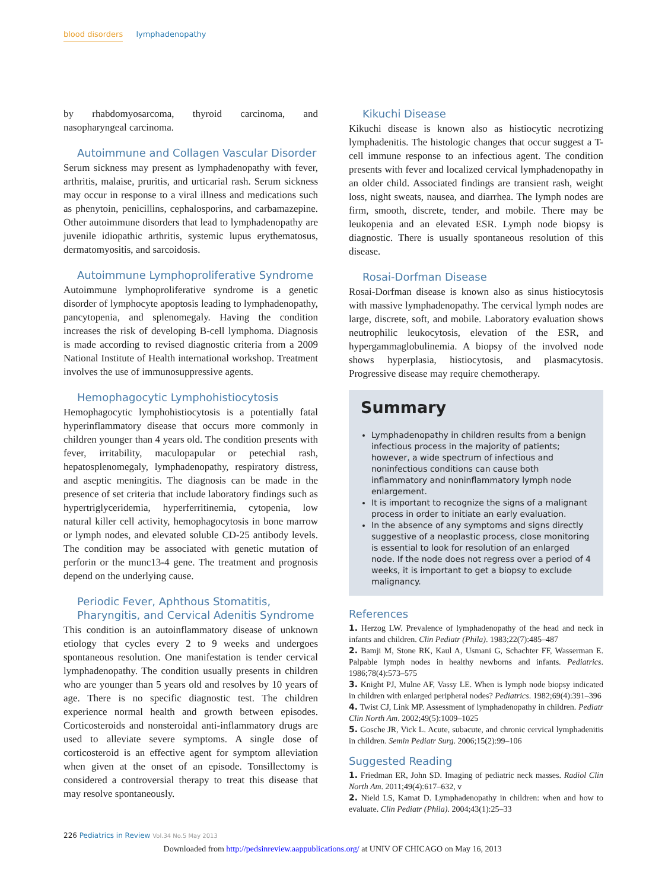blood disorders lymphadenopathy
by rhabdomyosarcoma, thyroid carcinoma, and nasopharyngeal carcinoma.
Autoimmune and Collagen Vascular Disorder
Serum sickness may present as lymphadenopathy with fever, arthritis, malaise, pruritis, and urticarial rash. Serum sickness may occur in response to a viral illness and medications such as phenytoin, penicillins, cephalosporins, and carbamazepine. Other autoimmune disorders that lead to lymphadenopathy are juvenile idiopathic arthritis, systemic lupus erythematosus, dermatomyositis, and sarcoidosis.
Autoimmune Lymphoproliferative Syndrome
Autoimmune lymphoproliferative syndrome is a genetic disorder of lymphocyte apoptosis leading to lymphadenopathy, pancytopenia, and splenomegaly. Having the condition increases the risk of developing B-cell lymphoma. Diagnosis is made according to revised diagnostic criteria from a 2009 National Institute of Health international workshop. Treatment involves the use of immunosuppressive agents.
Hemophagocytic Lymphohistiocytosis
Hemophagocytic lymphohistiocytosis is a potentially fatal hyperinflammatory disease that occurs more commonly in children younger than 4 years old. The condition presents with fever, irritability, maculopapular or petechial rash, hepatosplenomegaly, lymphadenopathy, respiratory distress, and aseptic meningitis. The diagnosis can be made in the presence of set criteria that include laboratory findings such as hypertriglyceridemia, hyperferritinemia, cytopenia, low natural killer cell activity, hemophagocytosis in bone marrow or lymph nodes, and elevated soluble CD-25 antibody levels. The condition may be associated with genetic mutation of perforin or the munc13-4 gene. The treatment and prognosis depend on the underlying cause.
Periodic Fever, Aphthous Stomatitis,
Pharyngitis, and Cervical Adenitis Syndrome
This condition is an autoinflammatory disease of unknown etiology that cycles every 2 to 9 weeks and undergoes spontaneous resolution. One manifestation is tender cervical lymphadenopathy. The condition usually presents in children who are younger than 5 years old and resolves by 10 years of age. There is no specific diagnostic test. The children experience normal health and growth between episodes. Corticosteroids and nonsteroidal anti-inflammatory drugs are used to alleviate severe symptoms. A single dose of corticosteroid is an effective agent for symptom alleviation when given at the onset of an episode. Tonsillectomy is considered a controversial therapy to treat this disease that may resolve spontaneously.
Kikuchi Disease
Kikuchi disease is known also as histiocytic necrotizing lymphadenitis. The histologic changes that occur suggest a T-cell immune response to an infectious agent. The condition presents with fever and localized cervical lymphadenopathy in an older child. Associated findings are transient rash, weight loss, night sweats, nausea, and diarrhea. The lymph nodes are firm, smooth, discrete, tender, and mobile. There may be leukopenia and an elevated ESR. Lymph node biopsy is diagnostic. There is usually spontaneous resolution of this disease.
Rosai-Dorfman Disease
Rosai-Dorfman disease is known also as sinus histiocytosis with massive lymphadenopathy. The cervical lymph nodes are large, discrete, soft, and mobile. Laboratory evaluation shows neutrophilic leukocytosis, elevation of the ESR, and hypergammaglobulinemia. A biopsy of the involved node shows hyperplasia, histiocytosis, and plasmacytosis. Progressive disease may require chemotherapy.
Summary
Lymphadenopathy in children results from a benign infectious process in the majority of patients; however, a wide spectrum of infectious and noninfectious conditions can cause both inflammatory and noninflammatory lymph node enlargement.
It is important to recognize the signs of a malignant process in order to initiate an early evaluation.
In the absence of any symptoms and signs directly suggestive of a neoplastic process, close monitoring is essential to look for resolution of an enlarged node. If the node does not regress over a period of 4 weeks, it is important to get a biopsy to exclude malignancy.
References
1. Herzog LW. Prevalence of lymphadenopathy of the head and neck in infants and children. Clin Pediatr (Phila). 1983;22(7):485–487
2. Bamji M, Stone RK, Kaul A, Usmani G, Schachter FF, Wasserman E. Palpable lymph nodes in healthy newborns and infants. Pediatrics. 1986;78(4):573–575
3. Knight PJ, Mulne AF, Vassy LE. When is lymph node biopsy indicated in children with enlarged peripheral nodes? Pediatrics. 1982;69(4):391–396
4. Twist CJ, Link MP. Assessment of lymphadenopathy in children. Pediatr Clin North Am. 2002;49(5):1009–1025
5. Gosche JR, Vick L. Acute, subacute, and chronic cervical lymphadenitis in children. Semin Pediatr Surg. 2006;15(2):99–106
Suggested Reading
1. Friedman ER, John SD. Imaging of pediatric neck masses. Radiol Clin North Am. 2011;49(4):617–632, v
2. Nield LS, Kamat D. Lymphadenopathy in children: when and how to evaluate. Clin Pediatr (Phila). 2004;43(1):25–33
226 Pediatrics in Review Vol.34 No.5 May 2013
Downloaded from http://pedsinreview.aappublications.org/ at UNIV OF CHICAGO on May 16, 2013